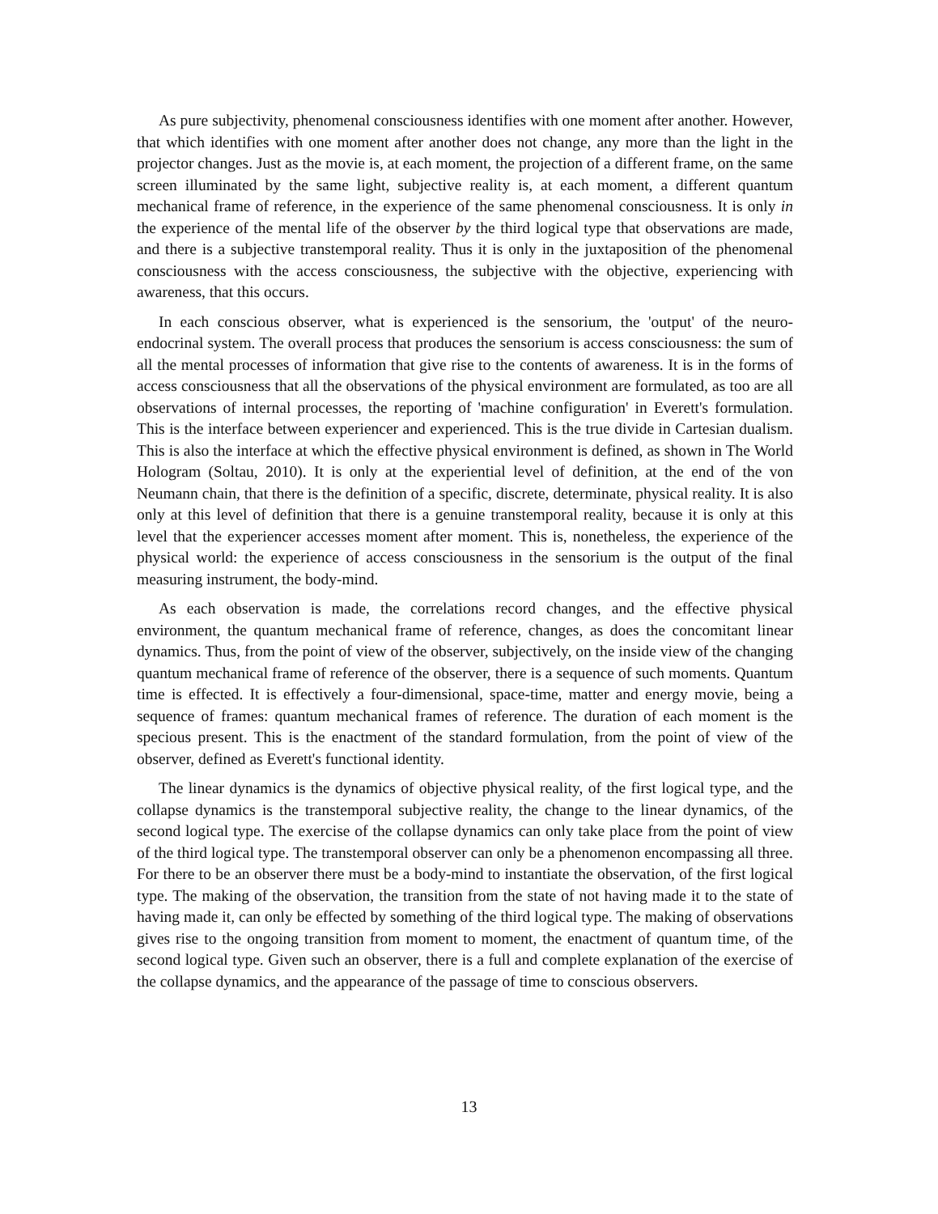As pure subjectivity, phenomenal consciousness identifies with one moment after another. However, that which identifies with one moment after another does not change, any more than the light in the projector changes. Just as the movie is, at each moment, the projection of a different frame, on the same screen illuminated by the same light, subjective reality is, at each moment, a different quantum mechanical frame of reference, in the experience of the same phenomenal consciousness. It is only in the experience of the mental life of the observer by the third logical type that observations are made, and there is a subjective transtemporal reality. Thus it is only in the juxtaposition of the phenomenal consciousness with the access consciousness, the subjective with the objective, experiencing with awareness, that this occurs.
In each conscious observer, what is experienced is the sensorium, the 'output' of the neuro-endocrinal system. The overall process that produces the sensorium is access consciousness: the sum of all the mental processes of information that give rise to the contents of awareness. It is in the forms of access consciousness that all the observations of the physical environment are formulated, as too are all observations of internal processes, the reporting of 'machine configuration' in Everett's formulation. This is the interface between experiencer and experienced. This is the true divide in Cartesian dualism. This is also the interface at which the effective physical environment is defined, as shown in The World Hologram (Soltau, 2010). It is only at the experiential level of definition, at the end of the von Neumann chain, that there is the definition of a specific, discrete, determinate, physical reality. It is also only at this level of definition that there is a genuine transtemporal reality, because it is only at this level that the experiencer accesses moment after moment. This is, nonetheless, the experience of the physical world: the experience of access consciousness in the sensorium is the output of the final measuring instrument, the body-mind.
As each observation is made, the correlations record changes, and the effective physical environment, the quantum mechanical frame of reference, changes, as does the concomitant linear dynamics. Thus, from the point of view of the observer, subjectively, on the inside view of the changing quantum mechanical frame of reference of the observer, there is a sequence of such moments. Quantum time is effected. It is effectively a four-dimensional, space-time, matter and energy movie, being a sequence of frames: quantum mechanical frames of reference. The duration of each moment is the specious present. This is the enactment of the standard formulation, from the point of view of the observer, defined as Everett's functional identity.
The linear dynamics is the dynamics of objective physical reality, of the first logical type, and the collapse dynamics is the transtemporal subjective reality, the change to the linear dynamics, of the second logical type. The exercise of the collapse dynamics can only take place from the point of view of the third logical type. The transtemporal observer can only be a phenomenon encompassing all three. For there to be an observer there must be a body-mind to instantiate the observation, of the first logical type. The making of the observation, the transition from the state of not having made it to the state of having made it, can only be effected by something of the third logical type. The making of observations gives rise to the ongoing transition from moment to moment, the enactment of quantum time, of the second logical type. Given such an observer, there is a full and complete explanation of the exercise of the collapse dynamics, and the appearance of the passage of time to conscious observers.
13